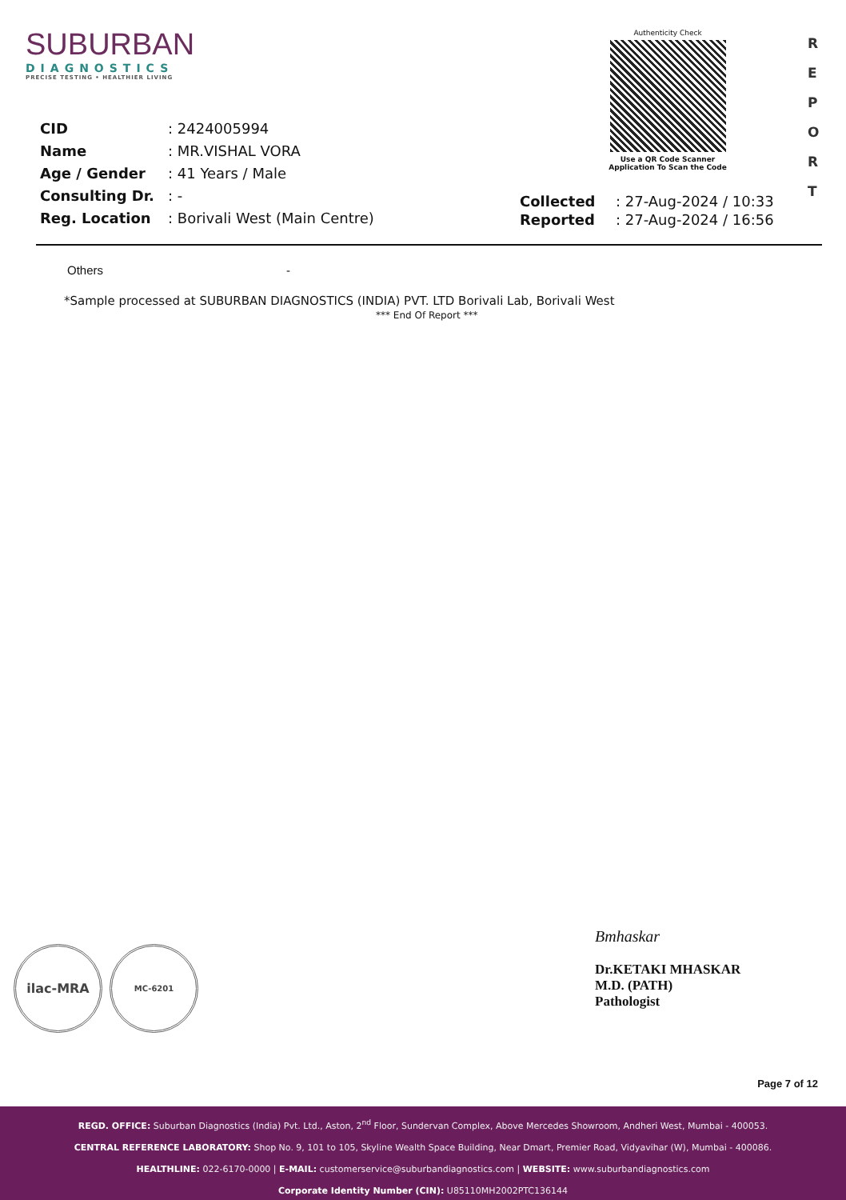SUBURBAN
DIAGNOSTICS
PRECISE TESTING • HEALTHIER LIVING
Authenticity Check
Use a QR Code Scanner
Application To Scan the Code
R
E
P
O
R
T
| CID | : 2424005994 |
| Name | : MR.VISHAL VORA |
| Age / Gender | : 41 Years / Male |
| Consulting Dr. | : - |
| Reg. Location | : Borivali West (Main Centre) |
| Collected | : 27-Aug-2024 / 10:33 |
| Reported | : 27-Aug-2024 / 16:56 |
| Others | - |
*Sample processed at SUBURBAN DIAGNOSTICS (INDIA) PVT. LTD Borivali Lab, Borivali West
*** End Of Report ***
ilac-MRA MC-6201
Bmhaskar
Dr.KETAKI MHASKAR
M.D. (PATH)
Pathologist
Page 7 of 12
REGD. OFFICE: Suburban Diagnostics (India) Pvt. Ltd., Aston, 2<sup>nd</sup> Floor, Sundervan Complex, Above Mercedes Showroom, Andheri West, Mumbai - 400053.
CENTRAL REFERENCE LABORATORY: Shop No. 9, 101 to 105, Skyline Wealth Space Building, Near Dmart, Premier Road, Vidyavihar (W), Mumbai - 400086.
HEALTHLINE: 022-6170-0000 | E-MAIL: customerservice@suburbandiagnostics.com | WEBSITE: www.suburbandiagnostics.com
Corporate Identity Number (CIN): U85110MH2002PTC136144